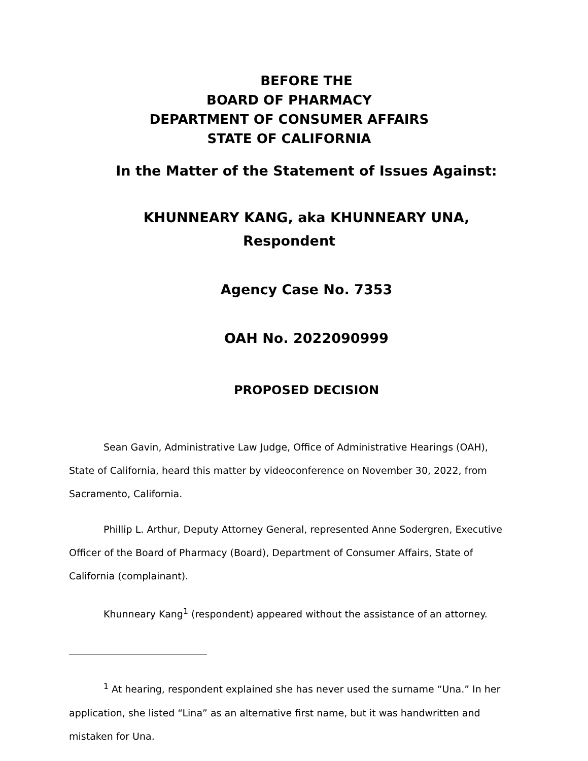BEFORE THE
BOARD OF PHARMACY
DEPARTMENT OF CONSUMER AFFAIRS
STATE OF CALIFORNIA
In the Matter of the Statement of Issues Against:
KHUNNEARY KANG, aka KHUNNEARY UNA, Respondent
Agency Case No. 7353
OAH No. 2022090999
PROPOSED DECISION
Sean Gavin, Administrative Law Judge, Office of Administrative Hearings (OAH), State of California, heard this matter by videoconference on November 30, 2022, from Sacramento, California.
Phillip L. Arthur, Deputy Attorney General, represented Anne Sodergren, Executive Officer of the Board of Pharmacy (Board), Department of Consumer Affairs, State of California (complainant).
Khunneary Kang<sup>1</sup> (respondent) appeared without the assistance of an attorney.
<sup>1</sup> At hearing, respondent explained she has never used the surname “Una.” In her application, she listed “Lina” as an alternative first name, but it was handwritten and mistaken for Una.